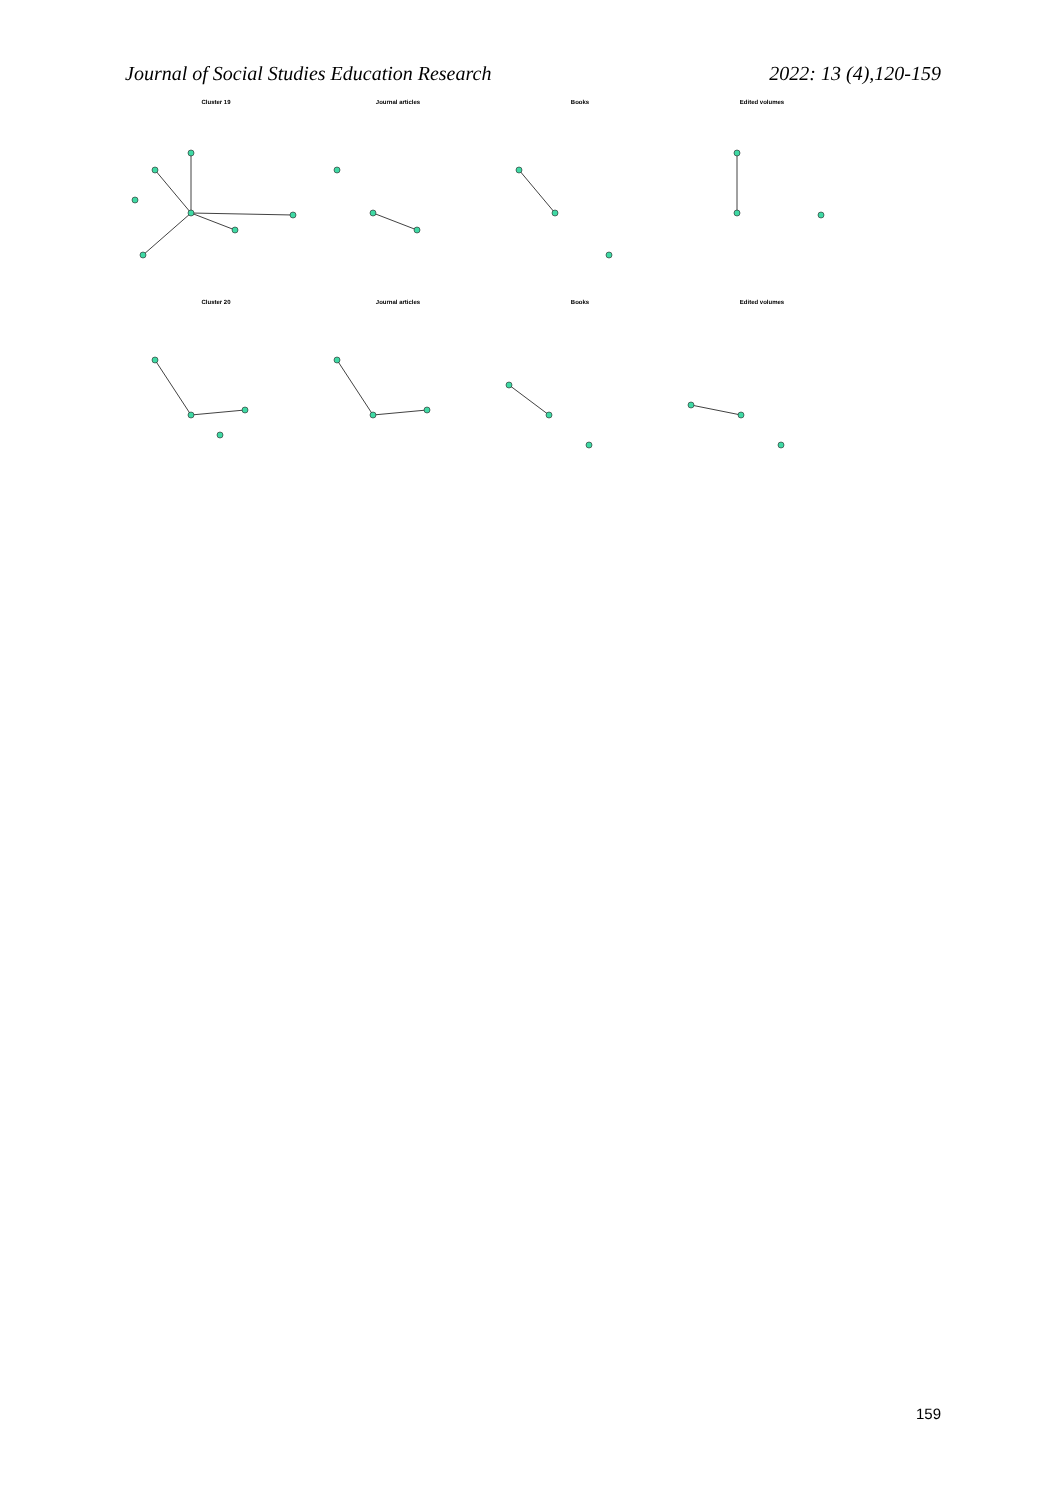Journal of Social Studies Education Research 2022: 13 (4),120-159
Cluster 19 Journal articles Books Edited volumes
Cluster 20 Journal articles Books Edited volumes
159